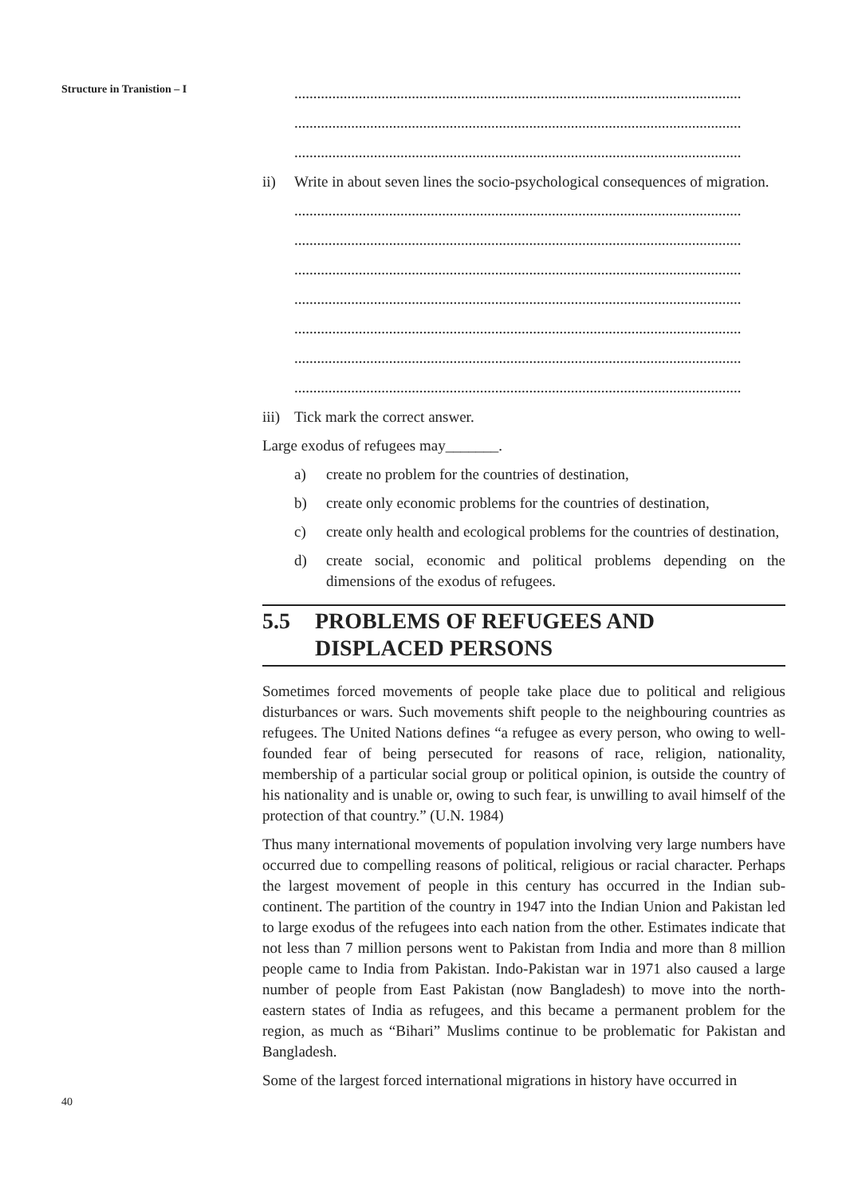Structure in Tranistion – I
......................................................................................................................
......................................................................................................................
......................................................................................................................
ii) Write in about seven lines the socio-psychological consequences of migration.
......................................................................................................................
......................................................................................................................
......................................................................................................................
......................................................................................................................
......................................................................................................................
......................................................................................................................
......................................................................................................................
iii) Tick mark the correct answer.
Large exodus of refugees may_______.
a) create no problem for the countries of destination,
b) create only economic problems for the countries of destination,
c) create only health and ecological problems for the countries of destination,
d) create social, economic and political problems depending on the dimensions of the exodus of refugees.
5.5 PROBLEMS OF REFUGEES AND DISPLACED PERSONS
Sometimes forced movements of people take place due to political and religious disturbances or wars. Such movements shift people to the neighbouring countries as refugees. The United Nations defines “a refugee as every person, who owing to well-founded fear of being persecuted for reasons of race, religion, nationality, membership of a particular social group or political opinion, is outside the country of his nationality and is unable or, owing to such fear, is unwilling to avail himself of the protection of that country.” (U.N. 1984)
Thus many international movements of population involving very large numbers have occurred due to compelling reasons of political, religious or racial character. Perhaps the largest movement of people in this century has occurred in the Indian sub-continent. The partition of the country in 1947 into the Indian Union and Pakistan led to large exodus of the refugees into each nation from the other. Estimates indicate that not less than 7 million persons went to Pakistan from India and more than 8 million people came to India from Pakistan. Indo-Pakistan war in 1971 also caused a large number of people from East Pakistan (now Bangladesh) to move into the north-eastern states of India as refugees, and this became a permanent problem for the region, as much as “Bihari” Muslims continue to be problematic for Pakistan and Bangladesh.
Some of the largest forced international migrations in history have occurred in
40